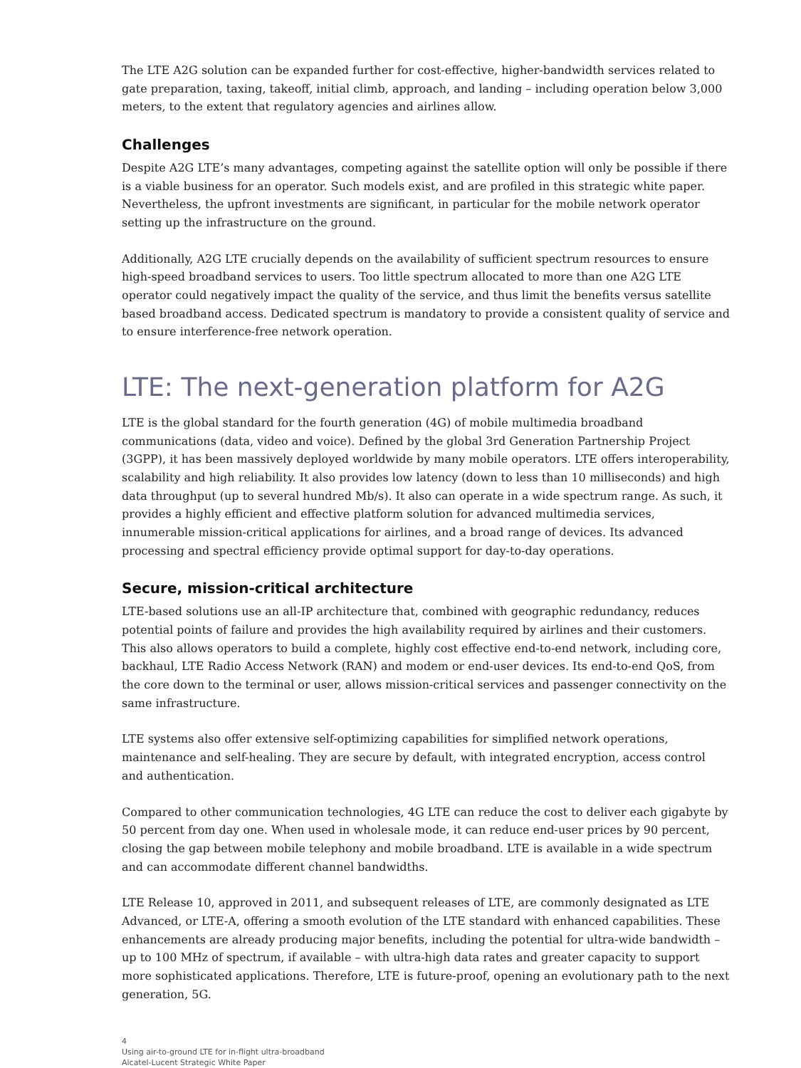The LTE A2G solution can be expanded further for cost-effective, higher-bandwidth services related to gate preparation, taxing, takeoff, initial climb, approach, and landing – including operation below 3,000 meters, to the extent that regulatory agencies and airlines allow.
Challenges
Despite A2G LTE’s many advantages, competing against the satellite option will only be possible if there is a viable business for an operator. Such models exist, and are profiled in this strategic white paper. Nevertheless, the upfront investments are significant, in particular for the mobile network operator setting up the infrastructure on the ground.
Additionally, A2G LTE crucially depends on the availability of sufficient spectrum resources to ensure high-speed broadband services to users. Too little spectrum allocated to more than one A2G LTE operator could negatively impact the quality of the service, and thus limit the benefits versus satellite based broadband access. Dedicated spectrum is mandatory to provide a consistent quality of service and to ensure interference-free network operation.
LTE: The next-generation platform for A2G
LTE is the global standard for the fourth generation (4G) of mobile multimedia broadband communications (data, video and voice). Defined by the global 3rd Generation Partnership Project (3GPP), it has been massively deployed worldwide by many mobile operators. LTE offers interoperability, scalability and high reliability. It also provides low latency (down to less than 10 milliseconds) and high data throughput (up to several hundred Mb/s). It also can operate in a wide spectrum range. As such, it provides a highly efficient and effective platform solution for advanced multimedia services, innumerable mission-critical applications for airlines, and a broad range of devices. Its advanced processing and spectral efficiency provide optimal support for day-to-day operations.
Secure, mission-critical architecture
LTE-based solutions use an all-IP architecture that, combined with geographic redundancy, reduces potential points of failure and provides the high availability required by airlines and their customers. This also allows operators to build a complete, highly cost effective end-to-end network, including core, backhaul, LTE Radio Access Network (RAN) and modem or end-user devices. Its end-to-end QoS, from the core down to the terminal or user, allows mission-critical services and passenger connectivity on the same infrastructure.
LTE systems also offer extensive self-optimizing capabilities for simplified network operations, maintenance and self-healing. They are secure by default, with integrated encryption, access control and authentication.
Compared to other communication technologies, 4G LTE can reduce the cost to deliver each gigabyte by 50 percent from day one. When used in wholesale mode, it can reduce end-user prices by 90 percent, closing the gap between mobile telephony and mobile broadband. LTE is available in a wide spectrum and can accommodate different channel bandwidths.
LTE Release 10, approved in 2011, and subsequent releases of LTE, are commonly designated as LTE Advanced, or LTE-A, offering a smooth evolution of the LTE standard with enhanced capabilities. These enhancements are already producing major benefits, including the potential for ultra-wide bandwidth – up to 100 MHz of spectrum, if available – with ultra-high data rates and greater capacity to support more sophisticated applications. Therefore, LTE is future-proof, opening an evolutionary path to the next generation, 5G.
4
Using air-to-ground LTE for in-flight ultra-broadband
Alcatel-Lucent Strategic White Paper